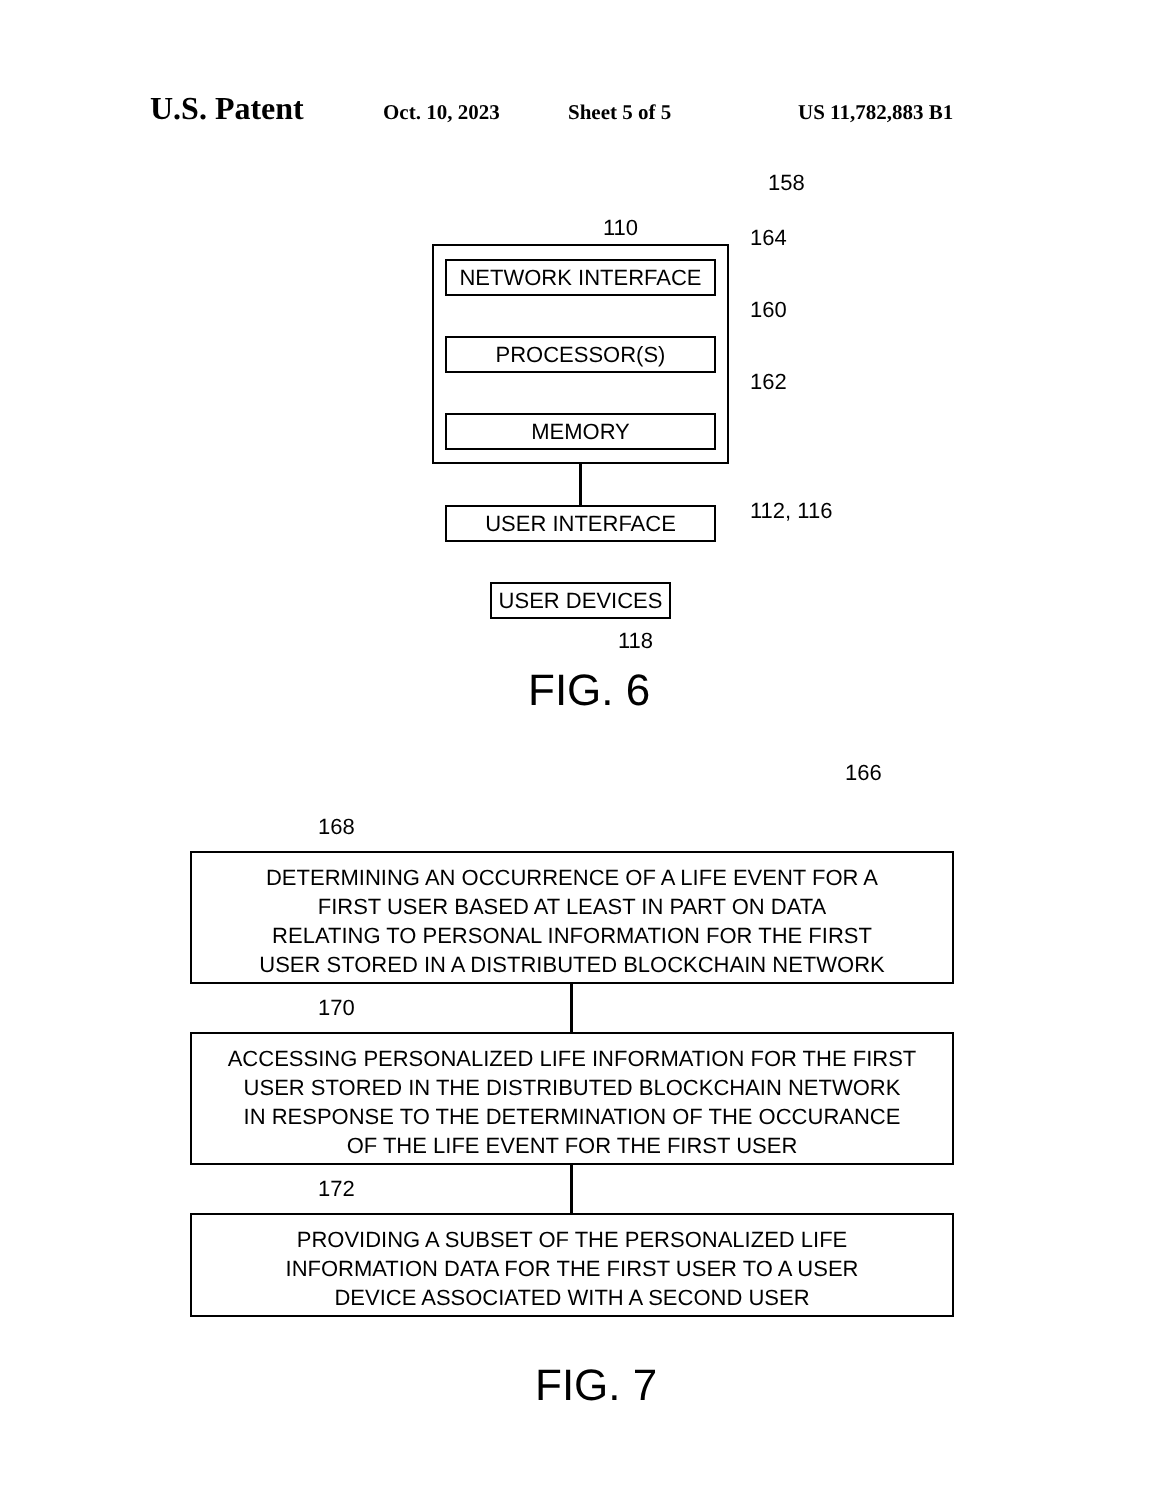U.S. Patent Oct. 10, 2023 Sheet 5 of 5 US 11,782,883 B1
158
110 164
NETWORK INTERFACE
160
PROCESSOR(S)
162
MEMORY
USER INTERFACE 112, 116
USER DEVICES
118
FIG. 6
166
168
DETERMINING AN OCCURRENCE OF A LIFE EVENT FOR A
FIRST USER BASED AT LEAST IN PART ON DATA
RELATING TO PERSONAL INFORMATION FOR THE FIRST
USER STORED IN A DISTRIBUTED BLOCKCHAIN NETWORK
170
ACCESSING PERSONALIZED LIFE INFORMATION FOR THE FIRST
USER STORED IN THE DISTRIBUTED BLOCKCHAIN NETWORK
IN RESPONSE TO THE DETERMINATION OF THE OCCURANCE
OF THE LIFE EVENT FOR THE FIRST USER
172
PROVIDING A SUBSET OF THE PERSONALIZED LIFE
INFORMATION DATA FOR THE FIRST USER TO A USER
DEVICE ASSOCIATED WITH A SECOND USER
FIG. 7